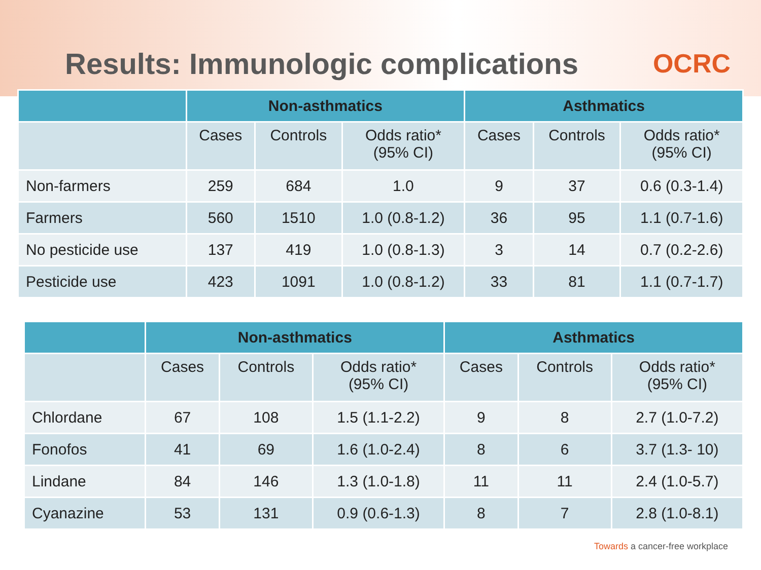Results: Immunologic complications
OCRC
| | Non-asthmatics | | | Asthmatics | | |
| --- | --- | --- | --- | --- | --- | --- |
| | Cases | Controls | Odds ratio* (95% CI) | Cases | Controls | Odds ratio* (95% CI) |
| Non-farmers | 259 | 684 | 1.0 | 9 | 37 | 0.6 (0.3-1.4) |
| Farmers | 560 | 1510 | 1.0 (0.8-1.2) | 36 | 95 | 1.1 (0.7-1.6) |
| No pesticide use | 137 | 419 | 1.0 (0.8-1.3) | 3 | 14 | 0.7 (0.2-2.6) |
| Pesticide use | 423 | 1091 | 1.0 (0.8-1.2) | 33 | 81 | 1.1 (0.7-1.7) |
| | Non-asthmatics | | | Asthmatics | | |
| --- | --- | --- | --- | --- | --- | --- |
| | Cases | Controls | Odds ratio* (95% CI) | Cases | Controls | Odds ratio* (95% CI) |
| Chlordane | 67 | 108 | 1.5 (1.1-2.2) | 9 | 8 | 2.7 (1.0-7.2) |
| Fonofos | 41 | 69 | 1.6 (1.0-2.4) | 8 | 6 | 3.7 (1.3- 10) |
| Lindane | 84 | 146 | 1.3 (1.0-1.8) | 11 | 11 | 2.4 (1.0-5.7) |
| Cyanazine | 53 | 131 | 0.9 (0.6-1.3) | 8 | 7 | 2.8 (1.0-8.1) |
Towards a cancer-free workplace